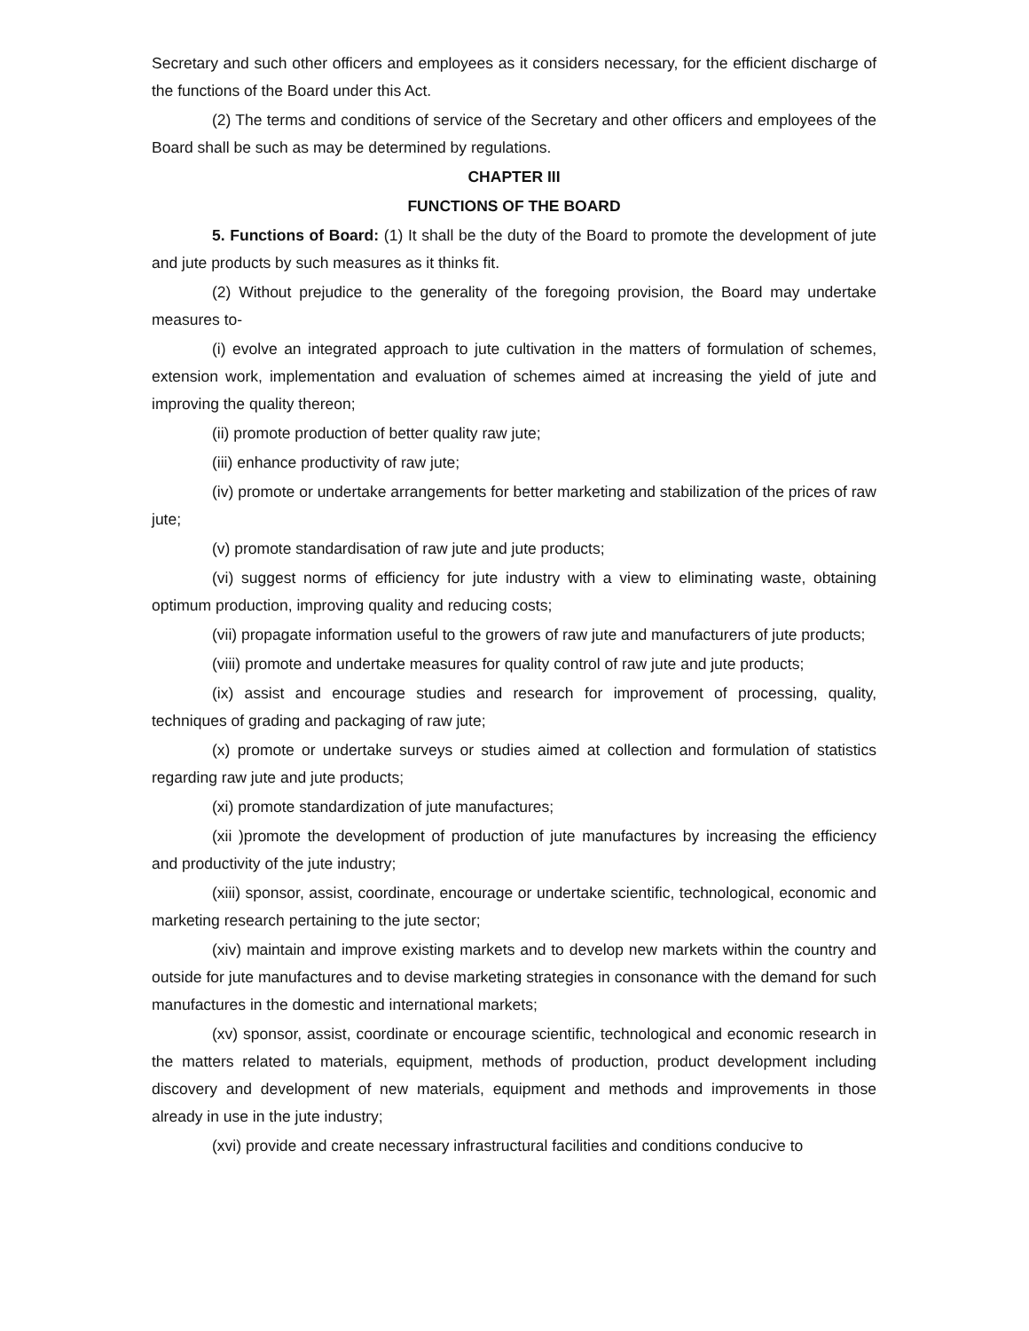Secretary and such other officers and employees as it considers necessary, for the efficient discharge of the functions of the Board under this Act.
(2) The terms and conditions of service of the Secretary and other officers and employees of the Board shall be such as may be determined by regulations.
CHAPTER III
FUNCTIONS OF THE BOARD
5. Functions of Board: (1) It shall be the duty of the Board to promote the development of jute and jute products by such measures as it thinks fit.
(2) Without prejudice to the generality of the foregoing provision, the Board may undertake measures to-
(i) evolve an integrated approach to jute cultivation in the matters of formulation of schemes, extension work, implementation and evaluation of schemes aimed at increasing the yield of jute and improving the quality thereon;
(ii) promote production of better quality raw jute;
(iii) enhance productivity of raw jute;
(iv) promote or undertake arrangements for better marketing and stabilization of the prices of raw jute;
(v) promote standardisation of raw jute and jute products;
(vi) suggest norms of efficiency for jute industry with a view to eliminating waste, obtaining optimum production, improving quality and reducing costs;
(vii) propagate information useful to the growers of raw jute and manufacturers of jute products;
(viii) promote and undertake measures for quality control of raw jute and jute products;
(ix) assist and encourage studies and research for improvement of processing, quality, techniques of grading and packaging of raw jute;
(x) promote or undertake surveys or studies aimed at collection and formulation of statistics regarding raw jute and jute products;
(xi) promote standardization of jute manufactures;
(xii )promote the development of production of jute manufactures by increasing the efficiency and productivity of the jute industry;
(xiii) sponsor, assist, coordinate, encourage or undertake scientific, technological, economic and marketing research pertaining to the jute sector;
(xiv) maintain and improve existing markets and to develop new markets within the country and outside for jute manufactures and to devise marketing strategies in consonance with the demand for such manufactures in the domestic and international markets;
(xv) sponsor, assist, coordinate or encourage scientific, technological and economic research in the matters related to materials, equipment, methods of production, product development including discovery and development of new materials, equipment and methods and improvements in those already in use in the jute industry;
(xvi) provide and create necessary infrastructural facilities and conditions conducive to